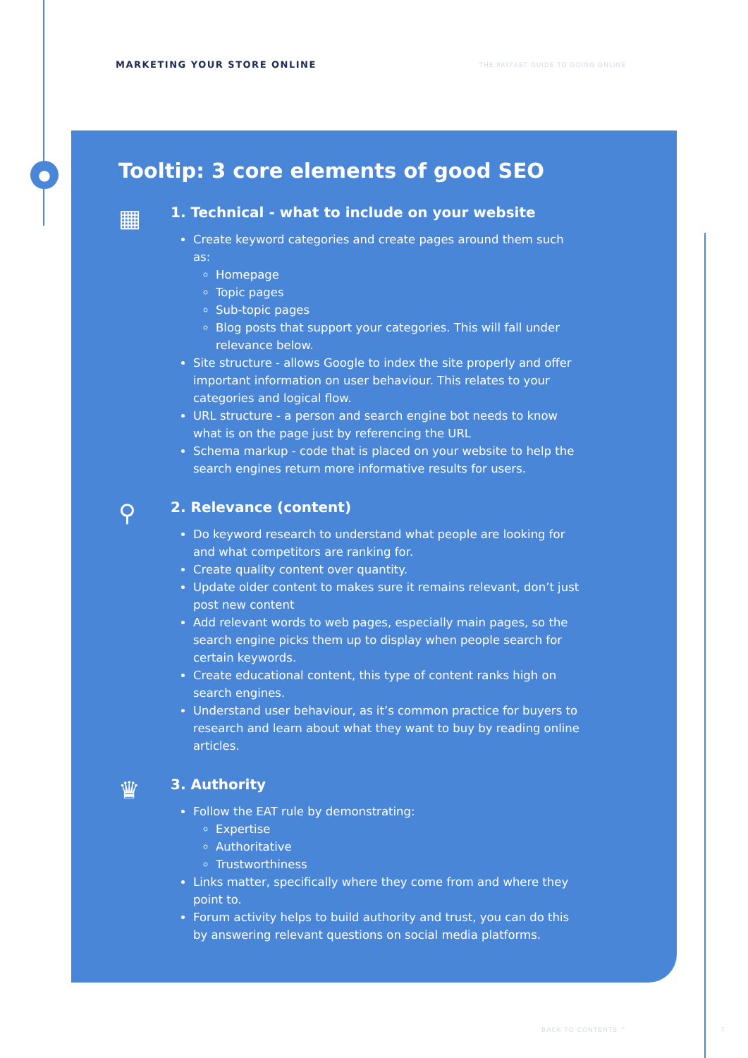●
MARKETING YOUR STORE ONLINE THE PAYFAST GUIDE TO GOING ONLINE
Tooltip: 3 core elements of good SEO
▦
1. Technical - what to include on your website
Create keyword categories and create pages around them such as:
Homepage
Topic pages
Sub-topic pages
Blog posts that support your categories. This will fall under relevance below.
Site structure - allows Google to index the site properly and offer important information on user behaviour. This relates to your categories and logical flow.
URL structure - a person and search engine bot needs to know what is on the page just by referencing the URL
Schema markup - code that is placed on your website to help the search engines return more informative results for users.
⚲
2. Relevance (content)
Do keyword research to understand what people are looking for and what competitors are ranking for.
Create quality content over quantity.
Update older content to makes sure it remains relevant, don’t just post new content
Add relevant words to web pages, especially main pages, so the search engine picks them up to display when people search for certain keywords.
Create educational content, this type of content ranks high on search engines.
Understand user behaviour, as it’s common practice for buyers to research and learn about what they want to buy by reading online articles.
♛
3. Authority
Follow the EAT rule by demonstrating:
Expertise
Authoritative
Trustworthiness
Links matter, specifically where they come from and where they point to.
Forum activity helps to build authority and trust, you can do this by answering relevant questions on social media platforms.
BACK TO CONTENTS ^ 7